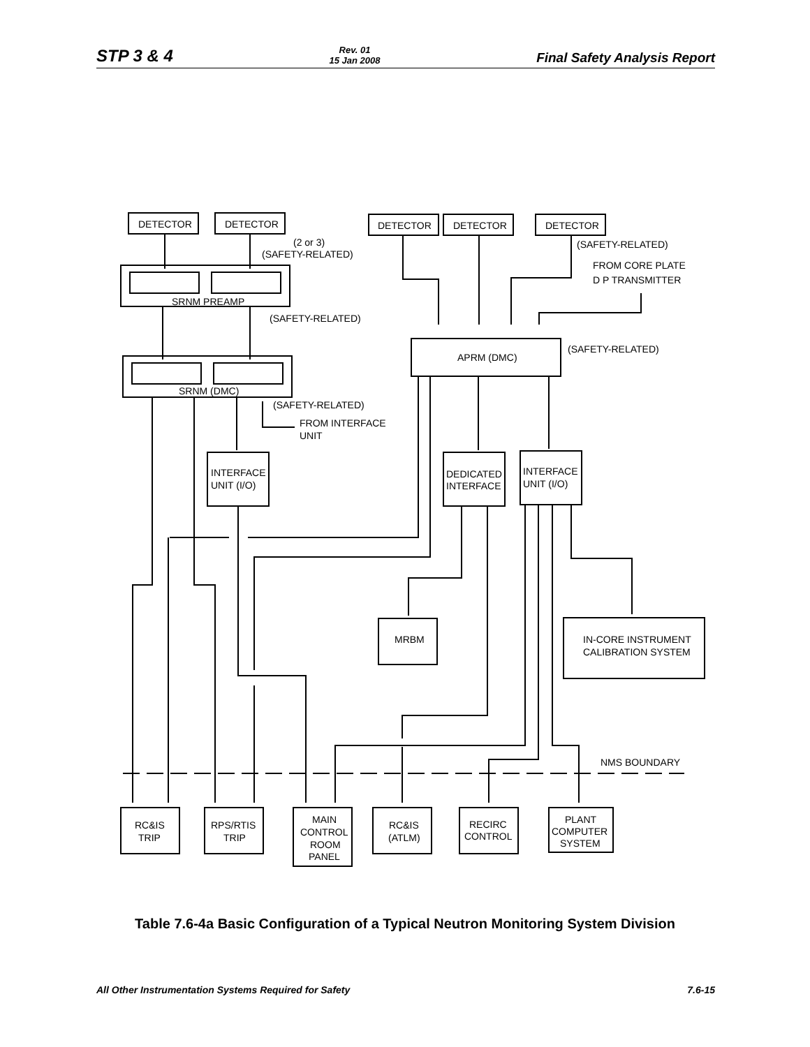STP 3 & 4 Rev. 01
15 Jan 2008 Final Safety Analysis Report
DETECTOR
DETECTOR
DETECTOR
DETECTOR
DETECTOR
(2 or 3)
(SAFETY-RELATED)
(SAFETY-RELATED)
FROM CORE PLATE
D P TRANSMITTER
SRNM PREAMP
(SAFETY-RELATED)
APRM (DMC)
(SAFETY-RELATED)
SRNM (DMC)
(SAFETY-RELATED)
FROM INTERFACE
UNIT
INTERFACE
UNIT (I/O)
DEDICATED
INTERFACE
INTERFACE
UNIT (I/O)
MRBM
IN-CORE INSTRUMENT
CALIBRATION SYSTEM
NMS BOUNDARY
RC&IS
TRIP
RPS/RTIS
TRIP
MAIN
CONTROL
ROOM
PANEL
RC&IS
(ATLM)
RECIRC
CONTROL
PLANT
COMPUTER
SYSTEM
Table 7.6-4a Basic Configuration of a Typical Neutron Monitoring System Division
All Other Instrumentation Systems Required for Safety 7.6-15